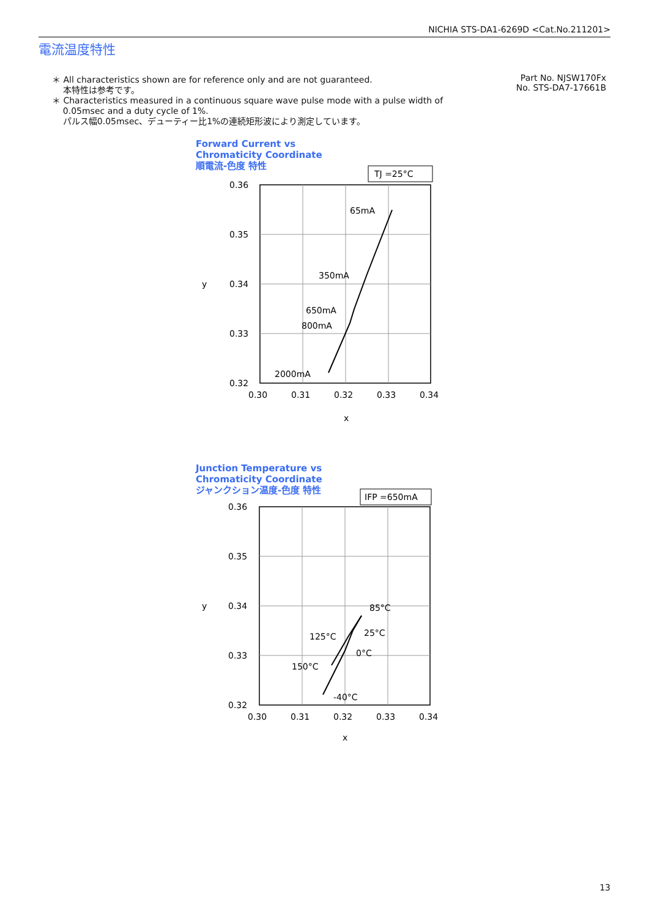NICHIA STS-DA1-6269D <Cat.No.211201>
電流温度特性
＊ All characteristics shown are for reference only and are not guaranteed.
本特性は参考です。
＊ Characteristics measured in a continuous square wave pulse mode with a pulse width of
0.05msec and a duty cycle of 1%.
パルス幅0.05msec、デューティー比1%の連続矩形波により測定しています。
Part No. NJSW170Fx
No. STS-DA7-17661B
Forward Current vs
Chromaticity Coordinate
順電流-色度 特性
TJ =25°C
0.36
0.35
0.34
0.33
0.32
y
0.30
0.31
0.32
0.33
0.34
x
65mA
350mA
650mA
800mA
2000mA
Junction Temperature vs
Chromaticity Coordinate
ジャンクション温度-色度 特性
IFP =650mA
0.36
0.35
0.34
0.33
0.32
y
0.30
0.31
0.32
0.33
0.34
x
85°C
25°C
125°C
0°C
150°C
-40°C
13